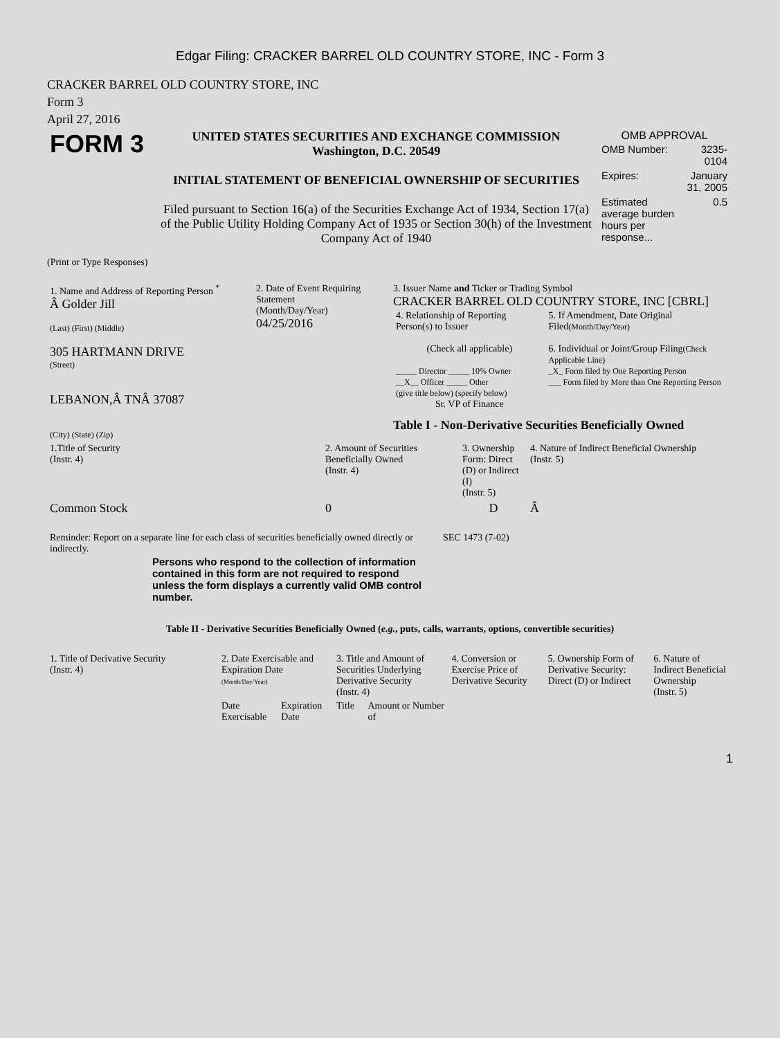Edgar Filing: CRACKER BARREL OLD COUNTRY STORE, INC - Form 3
CRACKER BARREL OLD COUNTRY STORE, INC
Form 3
April 27, 2016
| FORM 3 | UNITED STATES SECURITIES AND EXCHANGE COMMISSION Washington, D.C. 20549 INITIAL STATEMENT OF BENEFICIAL OWNERSHIP OF SECURITIES Filed pursuant to Section 16(a) of the Securities Exchange Act of 1934, Section 17(a) of the Public Utility Holding Company Act of 1935 or Section 30(h) of the Investment Company Act of 1940 | OMB APPROVAL / OMB Number: / 3235-0104 / / Expires: / January 31, 2005 / / Estimated average burden hours per response... / 0.5 / |
(Print or Type Responses)
| 1. Name and Address of Reporting Person <sup>*</sup> Â Golder Jill (Last) (First) (Middle) 305 HARTMANN DRIVE (Street) LEBANON,Â TNÂ 37087 (City) (State) (Zip) | 2. Date of Event Requiring Statement (Month/Day/Year) 04/25/2016 | 3. Issuer Name and Ticker or Trading Symbol CRACKER BARREL OLD COUNTRY STORE, INC [CBRL] / 4. Relationship of Reporting Person(s) to Issuer (Check all applicable) _____ Director _____ 10% Owner __X__ Officer _____ Other (give title below) (specify below) Sr. VP of Finance / 5. If Amendment, Date Original Filed (Month/Day/Year) 6. Individual or Joint/Group Filing (Check Applicable Line) _X_ Form filed by One Reporting Person ___ Form filed by More than One Reporting Person / Table I - Non-Derivative Securities Beneficially Owned |
| 1.Title of Security (Instr. 4) | 2. Amount of Securities Beneficially Owned (Instr. 4) | 3. Ownership Form: Direct (D) or Indirect (I) (Instr. 5) | 4. Nature of Indirect Beneficial Ownership (Instr. 5) |
| --- | --- | --- | --- |
| Common Stock | 0 | D | Â |
| Reminder: Report on a separate line for each class of securities beneficially owned directly or indirectly. | SEC 1473 (7-02) |
Persons who respond to the collection of information contained in this form are not required to respond unless the form displays a currently valid OMB control number.
Table II - Derivative Securities Beneficially Owned (e.g., puts, calls, warrants, options, convertible securities)
| 1. Title of Derivative Security (Instr. 4) | 2. Date Exercisable and Expiration Date (Month/Day/Year) | | 3. Title and Amount of Securities Underlying Derivative Security (Instr. 4) | | 4. Conversion or Exercise Price of Derivative Security | 5. Ownership Form of Derivative Security: Direct (D) or Indirect | 6. Nature of Indirect Beneficial Ownership (Instr. 5) |
| --- | --- | --- | --- | --- | --- | --- | --- |
| | Date Exercisable | Expiration Date | Title | Amount or Number of | | | |
1